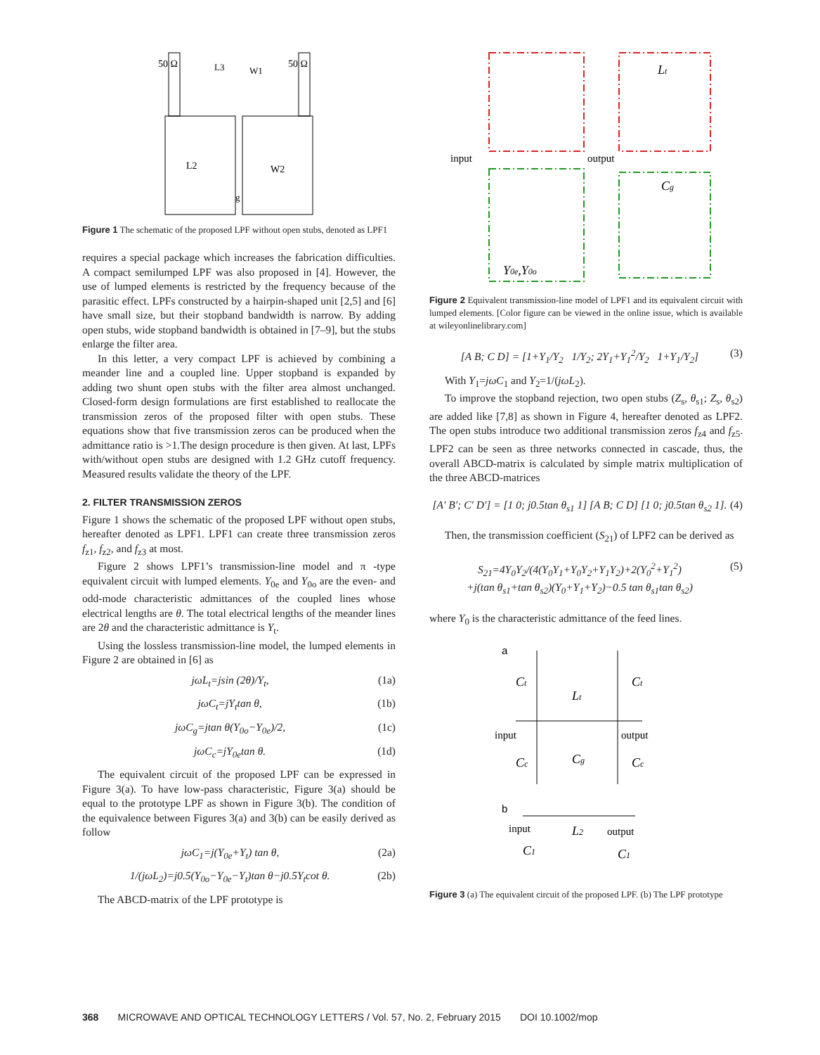50 Ω
50 Ω
L2
W2
g
L3
W1
Figure 1 The schematic of the proposed LPF without open stubs, denoted as LPF1
requires a special package which increases the fabrication difficulties. A compact semilumped LPF was also proposed in [4]. However, the use of lumped elements is restricted by the frequency because of the parasitic effect. LPFs constructed by a hairpin-shaped unit [2,5] and [6] have small size, but their stopband bandwidth is narrow. By adding open stubs, wide stopband bandwidth is obtained in [7–9], but the stubs enlarge the filter area.
In this letter, a very compact LPF is achieved by combining a meander line and a coupled line. Upper stopband is expanded by adding two shunt open stubs with the filter area almost unchanged. Closed-form design formulations are first established to reallocate the transmission zeros of the proposed filter with open stubs. These equations show that five transmission zeros can be produced when the admittance ratio is >1.The design procedure is then given. At last, LPFs with/without open stubs are designed with 1.2 GHz cutoff frequency. Measured results validate the theory of the LPF.
2. FILTER TRANSMISSION ZEROS
Figure 1 shows the schematic of the proposed LPF without open stubs, hereafter denoted as LPF1. LPF1 can create three transmission zeros f<sub>z1</sub>, f<sub>z2</sub>, and f<sub>z3</sub> at most.
Figure 2 shows LPF1’s transmission-line model and π -type equivalent circuit with lumped elements. Y<sub>0e</sub> and Y<sub>0o</sub> are the even- and odd-mode characteristic admittances of the coupled lines whose electrical lengths are θ. The total electrical lengths of the meander lines are 2θ and the characteristic admittance is Y<sub>t</sub>.
Using the lossless transmission-line model, the lumped elements in Figure 2 are obtained in [6] as
jωL<sub>t</sub>=jsin (2θ)/Y<sub>t</sub>, (1a)
jωC<sub>t</sub>=jY<sub>t</sub>tan θ, (1b)
jωC<sub>g</sub>=jtan θ(Y<sub>0o</sub>−Y<sub>0e</sub>)/2, (1c)
jωC<sub>c</sub>=jY<sub>0e</sub>tan θ. (1d)
The equivalent circuit of the proposed LPF can be expressed in Figure 3(a). To have low-pass characteristic, Figure 3(a) should be equal to the prototype LPF as shown in Figure 3(b). The condition of the equivalence between Figures 3(a) and 3(b) can be easily derived as follow
jωC<sub>1</sub>=j(Y<sub>0e</sub>+Y<sub>t</sub>) tan θ, (2a)
1/(jωL<sub>2</sub>)=j0.5(Y<sub>0o</sub>−Y<sub>0e</sub>−Y<sub>t</sub>)tan θ−j0.5Y<sub>t</sub>cot θ. (2b)
The ABCD-matrix of the LPF prototype is
input
output
Lt
Cg
Y0e,Y0o
Figure 2 Equivalent transmission-line model of LPF1 and its equivalent circuit with lumped elements. [Color figure can be viewed in the online issue, which is available at wileyonlinelibrary.com]
[A B; C D] = [1+Y<sub>1</sub>/Y<sub>2</sub> 1/Y<sub>2</sub>; 2Y<sub>1</sub>+Y<sub>1</sub><sup>2</sup>/Y<sub>2</sub> 1+Y<sub>1</sub>/Y<sub>2</sub>] (3)
With Y<sub>1</sub>=jωC<sub>1</sub> and Y<sub>2</sub>=1/(jωL<sub>2</sub>).
To improve the stopband rejection, two open stubs (Z<sub>s</sub>, θ<sub>s1</sub>; Z<sub>s</sub>, θ<sub>s2</sub>) are added like [7,8] as shown in Figure 4, hereafter denoted as LPF2. The open stubs introduce two additional transmission zeros f<sub>z4</sub> and f<sub>z5</sub>. LPF2 can be seen as three networks connected in cascade, thus, the overall ABCD-matrix is calculated by simple matrix multiplication of the three ABCD-matrices
[A′ B′; C′ D′] = [1 0; j0.5tan θ<sub>s1</sub> 1] [A B; C D] [1 0; j0.5tan θ<sub>s2</sub> 1]. (4)
Then, the transmission coefficient (S<sub>21</sub>) of LPF2 can be derived as
S<sub>21</sub>=4Y<sub>0</sub>Y<sub>2</sub>/(4(Y<sub>0</sub>Y<sub>1</sub>+Y<sub>0</sub>Y<sub>2</sub>+Y<sub>1</sub>Y<sub>2</sub>)+2(Y<sub>0</sub><sup>2</sup>+Y<sub>1</sub><sup>2</sup>)
+j(tan θ<sub>s1</sub>+tan θ<sub>s2</sub>)(Y<sub>0</sub>+Y<sub>1</sub>+Y<sub>2</sub>)−0.5 tan θ<sub>s1</sub>tan θ<sub>s2</sub>) (5)
where Y<sub>0</sub> is the characteristic admittance of the feed lines.
a
input
output
Ct
Ct
Lt
Cg
Cc
Cc
b
input
output
L2
C1
C1
Figure 3 (a) The equivalent circuit of the proposed LPF. (b) The LPF prototype
368 MICROWAVE AND OPTICAL TECHNOLOGY LETTERS / Vol. 57, No. 2, February 2015 DOI 10.1002/mop